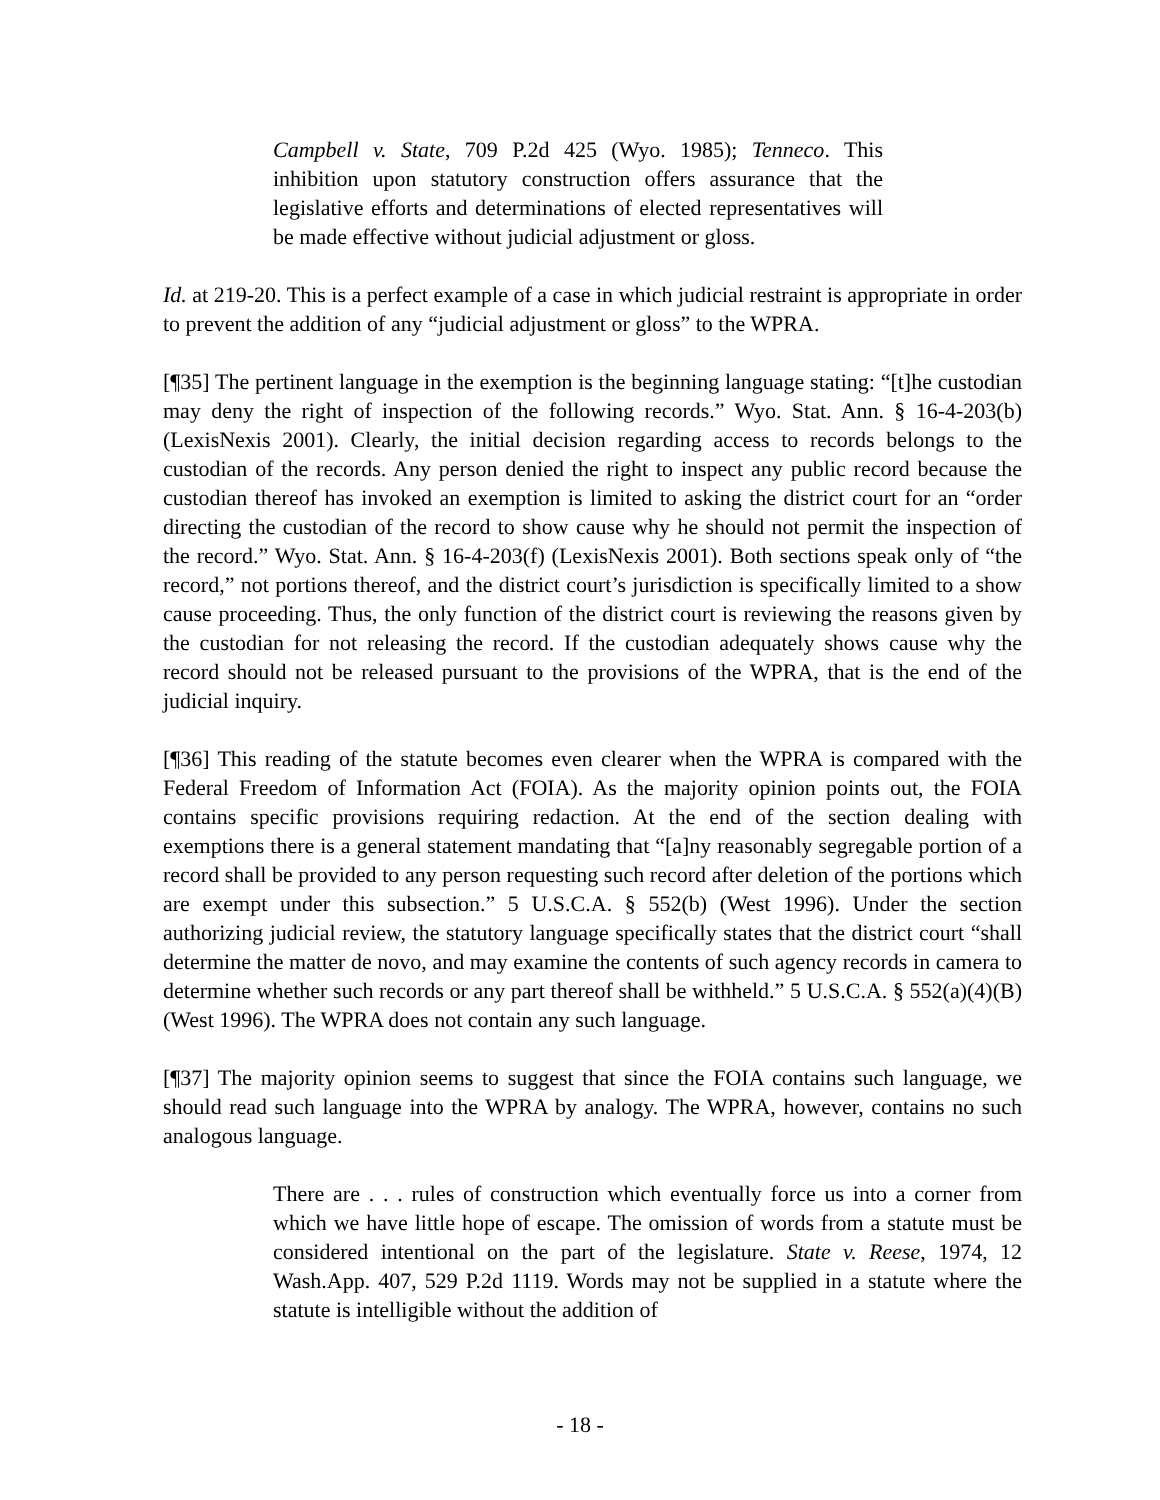Campbell v. State, 709 P.2d 425 (Wyo. 1985); Tenneco. This inhibition upon statutory construction offers assurance that the legislative efforts and determinations of elected representatives will be made effective without judicial adjustment or gloss.
Id. at 219-20. This is a perfect example of a case in which judicial restraint is appropriate in order to prevent the addition of any “judicial adjustment or gloss” to the WPRA.
[¶35] The pertinent language in the exemption is the beginning language stating: “[t]he custodian may deny the right of inspection of the following records.” Wyo. Stat. Ann. § 16-4-203(b) (LexisNexis 2001). Clearly, the initial decision regarding access to records belongs to the custodian of the records. Any person denied the right to inspect any public record because the custodian thereof has invoked an exemption is limited to asking the district court for an “order directing the custodian of the record to show cause why he should not permit the inspection of the record.” Wyo. Stat. Ann. § 16-4-203(f) (LexisNexis 2001). Both sections speak only of “the record,” not portions thereof, and the district court’s jurisdiction is specifically limited to a show cause proceeding. Thus, the only function of the district court is reviewing the reasons given by the custodian for not releasing the record. If the custodian adequately shows cause why the record should not be released pursuant to the provisions of the WPRA, that is the end of the judicial inquiry.
[¶36] This reading of the statute becomes even clearer when the WPRA is compared with the Federal Freedom of Information Act (FOIA). As the majority opinion points out, the FOIA contains specific provisions requiring redaction. At the end of the section dealing with exemptions there is a general statement mandating that “[a]ny reasonably segregable portion of a record shall be provided to any person requesting such record after deletion of the portions which are exempt under this subsection.” 5 U.S.C.A. § 552(b) (West 1996). Under the section authorizing judicial review, the statutory language specifically states that the district court “shall determine the matter de novo, and may examine the contents of such agency records in camera to determine whether such records or any part thereof shall be withheld.” 5 U.S.C.A. § 552(a)(4)(B) (West 1996). The WPRA does not contain any such language.
[¶37] The majority opinion seems to suggest that since the FOIA contains such language, we should read such language into the WPRA by analogy. The WPRA, however, contains no such analogous language.
There are . . . rules of construction which eventually force us into a corner from which we have little hope of escape. The omission of words from a statute must be considered intentional on the part of the legislature. State v. Reese, 1974, 12 Wash.App. 407, 529 P.2d 1119. Words may not be supplied in a statute where the statute is intelligible without the addition of
- 18 -